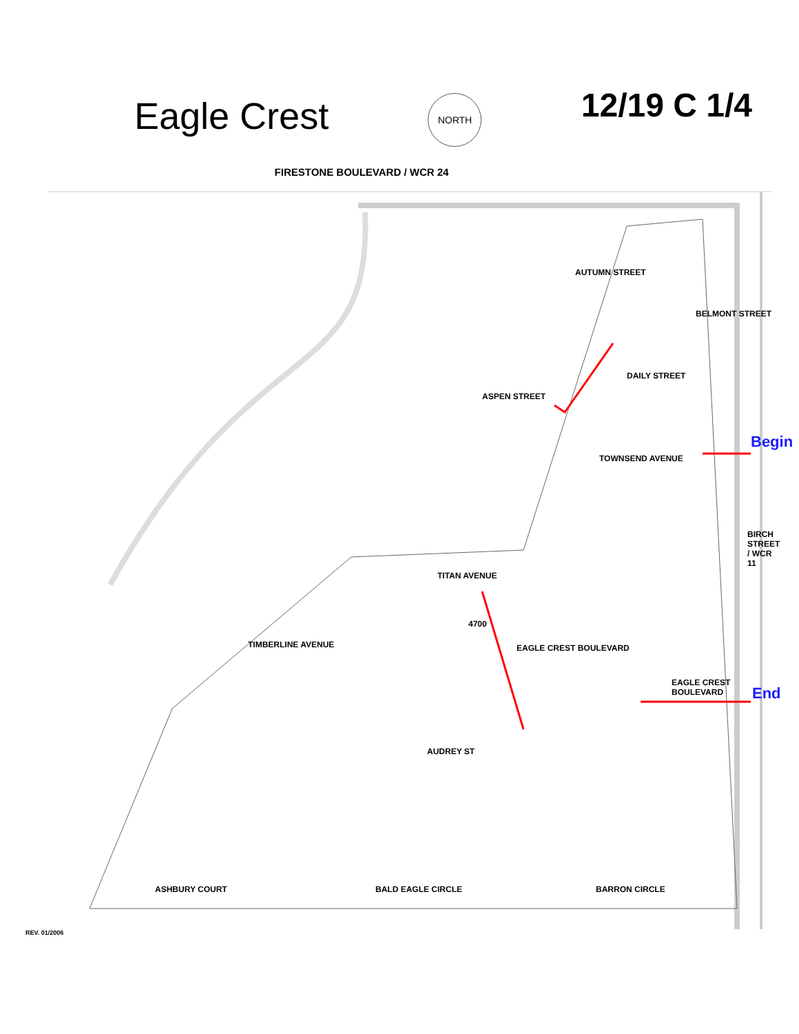Eagle Crest
NORTH
12/19 C 1/4
FIRESTONE BOULEVARD / WCR 24
Begin
End
4700
ASPEN STREET
TITAN AVENUE
EAGLE CREST BOULEVARD
EAGLE CREST BOULEVARD
AUDREY ST
BALD EAGLE CIRCLE BARRON CIRCLE
ASHBURY COURT
TOWNSEND AVENUE
AUTUMN STREET
BELMONT STREET
DAILY STREET
TIMBERLINE AVENUE
BIRCH STREET / WCR 11
REV. 01/2006